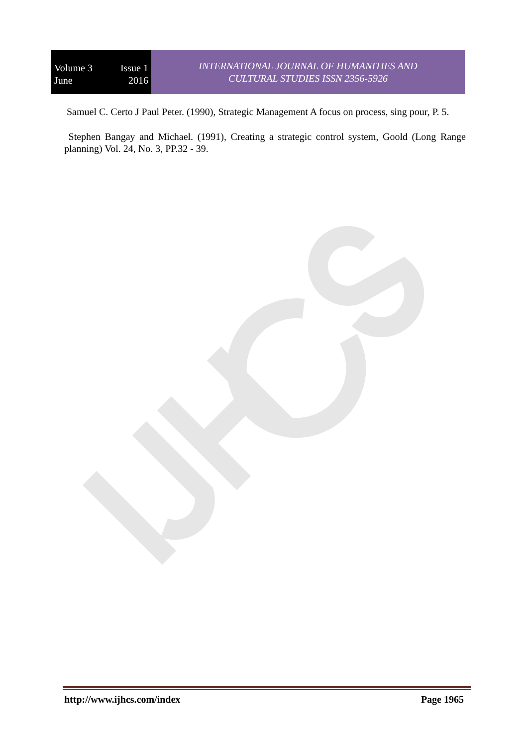Volume 3 Issue 1
June 2016
INTERNATIONAL JOURNAL OF HUMANITIES AND
CULTURAL STUDIES ISSN 2356-5926
Samuel C. Certo J Paul Peter. (1990), Strategic Management A focus on process, sing pour, P. 5.
Stephen Bangay and Michael. (1991), Creating a strategic control system, Goold (Long Range planning) Vol. 24, No. 3, PP.32 - 39.
http://www.ijhcs.com/index Page 1965